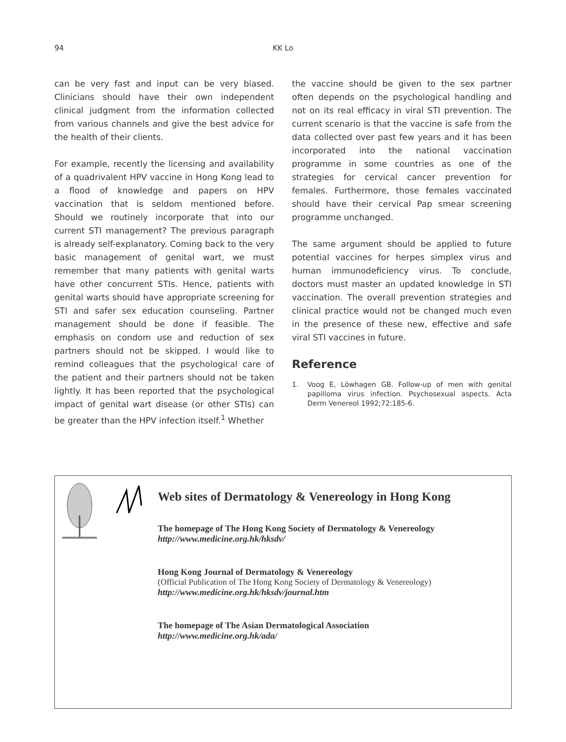94
KK Lo
can be very fast and input can be very biased. Clinicians should have their own independent clinical judgment from the information collected from various channels and give the best advice for the health of their clients.
For example, recently the licensing and availability of a quadrivalent HPV vaccine in Hong Kong lead to a flood of knowledge and papers on HPV vaccination that is seldom mentioned before. Should we routinely incorporate that into our current STI management? The previous paragraph is already self-explanatory. Coming back to the very basic management of genital wart, we must remember that many patients with genital warts have other concurrent STIs. Hence, patients with genital warts should have appropriate screening for STI and safer sex education counseling. Partner management should be done if feasible. The emphasis on condom use and reduction of sex partners should not be skipped. I would like to remind colleagues that the psychological care of the patient and their partners should not be taken lightly. It has been reported that the psychological impact of genital wart disease (or other STIs) can be greater than the HPV infection itself.<sup>1</sup> Whether
the vaccine should be given to the sex partner often depends on the psychological handling and not on its real efficacy in viral STI prevention. The current scenario is that the vaccine is safe from the data collected over past few years and it has been incorporated into the national vaccination programme in some countries as one of the strategies for cervical cancer prevention for females. Furthermore, those females vaccinated should have their cervical Pap smear screening programme unchanged.
The same argument should be applied to future potential vaccines for herpes simplex virus and human immunodeficiency virus. To conclude, doctors must master an updated knowledge in STI vaccination. The overall prevention strategies and clinical practice would not be changed much even in the presence of these new, effective and safe viral STI vaccines in future.
Reference
1. Voog E, Löwhagen GB. Follow-up of men with genital papilloma virus infection. Psychosexual aspects. Acta Derm Venereol 1992;72:185-6.
Web sites of Dermatology & Venereology in Hong Kong
The homepage of The Hong Kong Society of Dermatology & Venereology
http://www.medicine.org.hk/hksdv/
Hong Kong Journal of Dermatology & Venereology
(Official Publication of The Hong Kong Society of Dermatology & Venereology)
http://www.medicine.org.hk/hksdv/journal.htm
The homepage of The Asian Dermatological Association
http://www.medicine.org.hk/ada/